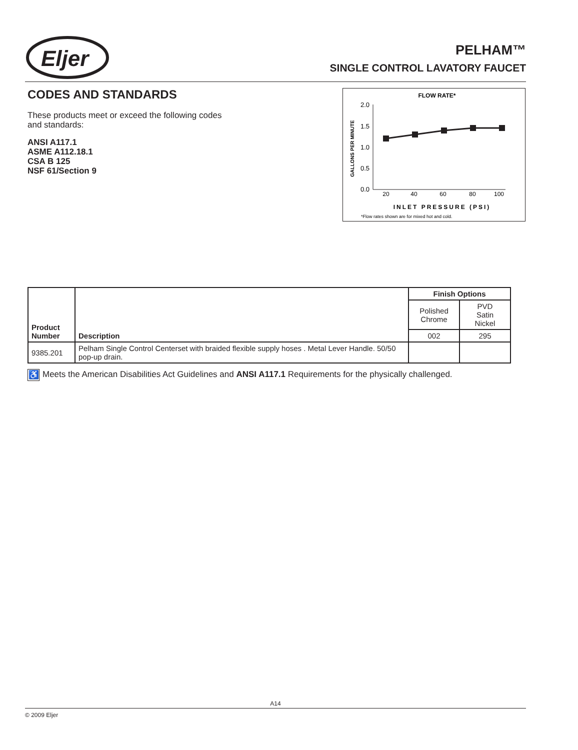Eljer
PELHAM™
SINGLE CONTROL LAVATORY FAUCET
CODES AND STANDARDS
These products meet or exceed the following codes and standards:
ANSI A117.1
ASME A112.18.1
CSA B 125
NSF 61/Section 9
FLOW RATE*
GALLONS PER MINUTE
2.0
1.5
1.0
0.5
0.0
20
40
60
80
100
INLET PRESSURE (PSI)
*Flow rates shown are for mixed hot and cold.
| Product Number | Description | Finish Options | |
| --- | --- | --- | --- |
| | | Polished Chrome | PVD Satin Nickel |
| | | 002 | 295 |
| 9385.201 | Pelham Single Control Centerset with braided flexible supply hoses . Metal Lever Handle. 50/50 pop-up drain. | | |
♿ Meets the American Disabilities Act Guidelines and ANSI A117.1 Requirements for the physically challenged.
A14
© 2009 Eljer